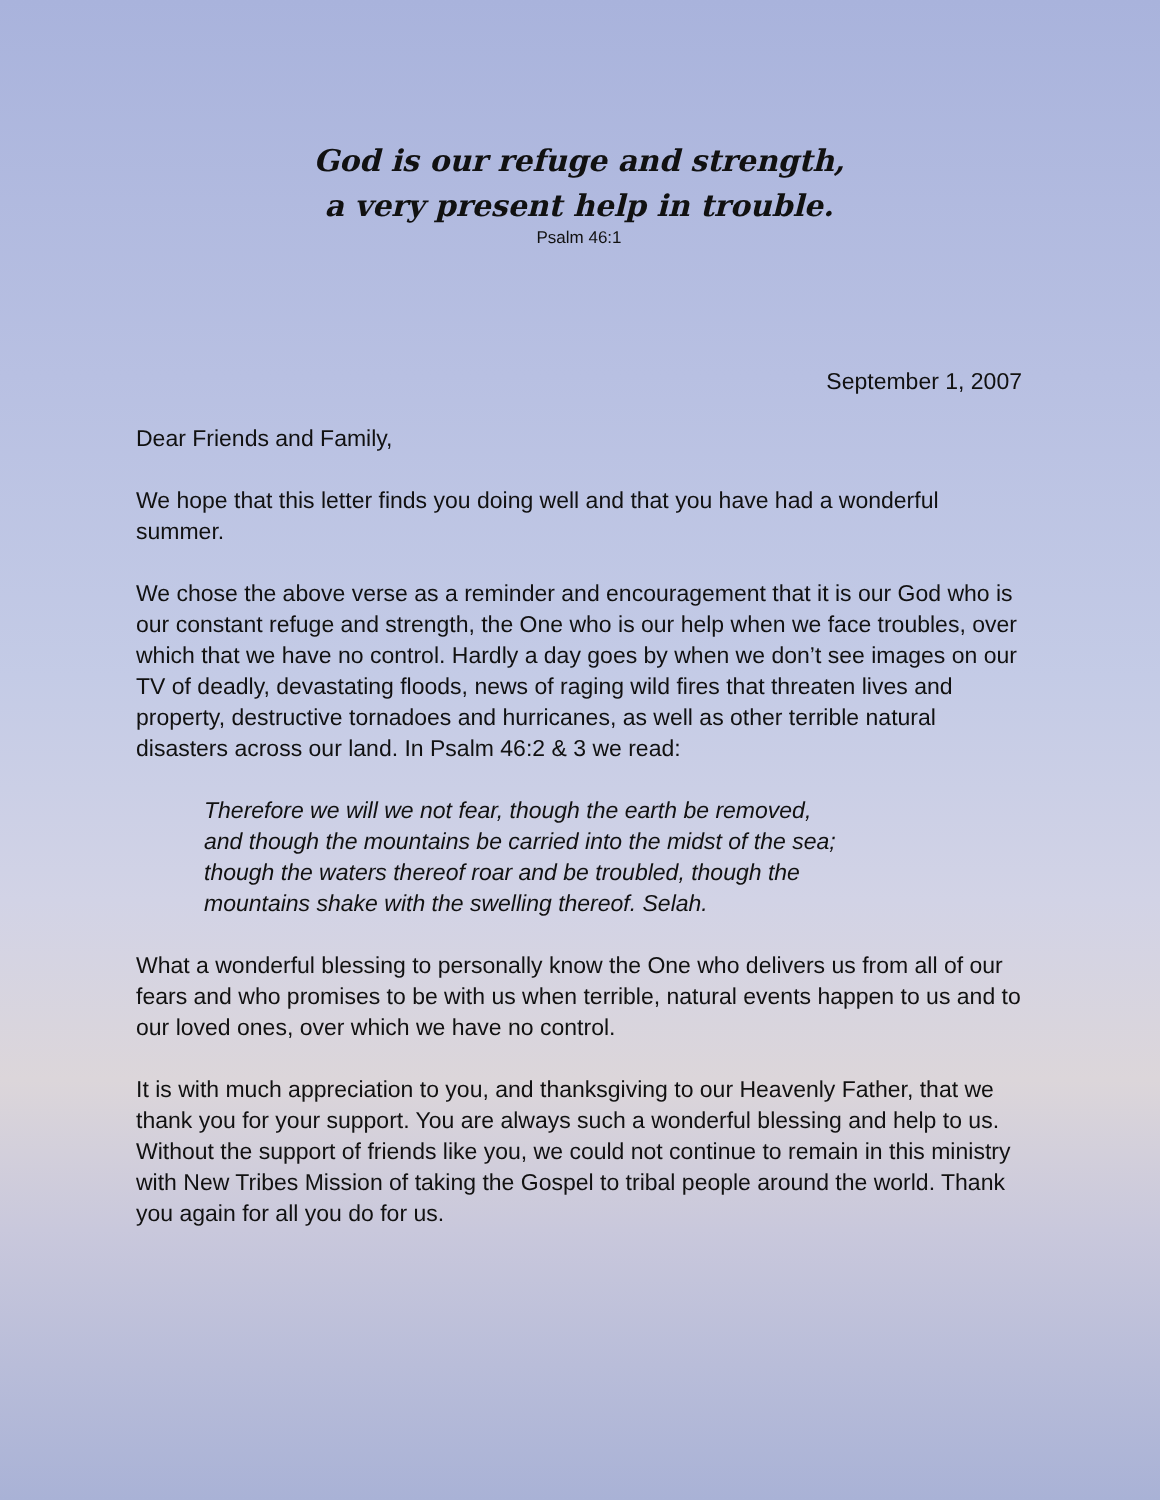God is our refuge and strength,
a very present help in trouble.
Psalm 46:1
September 1, 2007
Dear Friends and Family,
We hope that this letter finds you doing well and that you have had a wonderful summer.
We chose the above verse as a reminder and encouragement that it is our God who is our constant refuge and strength, the One who is our help when we face troubles, over which that we have no control. Hardly a day goes by when we don’t see images on our TV of deadly, devastating floods, news of raging wild fires that threaten lives and property, destructive tornadoes and hurricanes, as well as other terrible natural disasters across our land. In Psalm 46:2 & 3 we read:
Therefore we will we not fear, though the earth be removed,
and though the mountains be carried into the midst of the sea;
though the waters thereof roar and be troubled, though the
mountains shake with the swelling thereof. Selah.
What a wonderful blessing to personally know the One who delivers us from all of our fears and who promises to be with us when terrible, natural events happen to us and to our loved ones, over which we have no control.
It is with much appreciation to you, and thanksgiving to our Heavenly Father, that we thank you for your support. You are always such a wonderful blessing and help to us. Without the support of friends like you, we could not continue to remain in this ministry with New Tribes Mission of taking the Gospel to tribal people around the world. Thank you again for all you do for us.